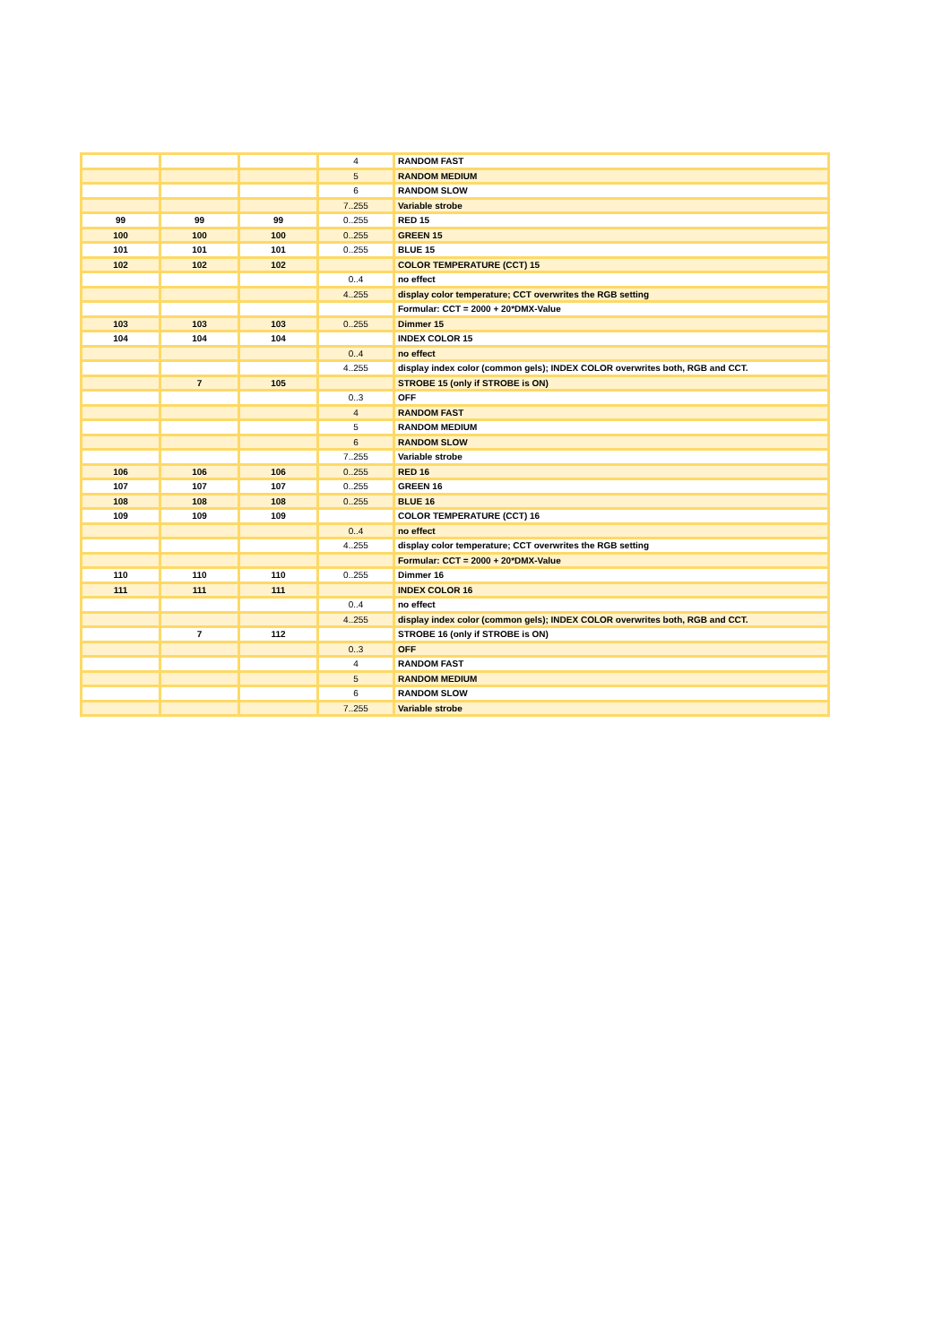| | | | 4 | RANDOM FAST |
| | | | 5 | RANDOM MEDIUM |
| | | | 6 | RANDOM SLOW |
| | | | 7..255 | Variable strobe |
| 99 | 99 | 99 | 0..255 | RED 15 |
| 100 | 100 | 100 | 0..255 | GREEN 15 |
| 101 | 101 | 101 | 0..255 | BLUE 15 |
| 102 | 102 | 102 | | COLOR TEMPERATURE (CCT) 15 |
| | | | 0..4 | no effect |
| | | | 4..255 | display color temperature; CCT overwrites the RGB setting |
| | | | | Formular: CCT = 2000 + 20*DMX-Value |
| 103 | 103 | 103 | 0..255 | Dimmer 15 |
| 104 | 104 | 104 | | INDEX COLOR 15 |
| | | | 0..4 | no effect |
| | | | 4..255 | display index color (common gels); INDEX COLOR overwrites both, RGB and CCT. |
| | 7 | 105 | | STROBE 15 (only if STROBE is ON) |
| | | | 0..3 | OFF |
| | | | 4 | RANDOM FAST |
| | | | 5 | RANDOM MEDIUM |
| | | | 6 | RANDOM SLOW |
| | | | 7..255 | Variable strobe |
| 106 | 106 | 106 | 0..255 | RED 16 |
| 107 | 107 | 107 | 0..255 | GREEN 16 |
| 108 | 108 | 108 | 0..255 | BLUE 16 |
| 109 | 109 | 109 | | COLOR TEMPERATURE (CCT) 16 |
| | | | 0..4 | no effect |
| | | | 4..255 | display color temperature; CCT overwrites the RGB setting |
| | | | | Formular: CCT = 2000 + 20*DMX-Value |
| 110 | 110 | 110 | 0..255 | Dimmer 16 |
| 111 | 111 | 111 | | INDEX COLOR 16 |
| | | | 0..4 | no effect |
| | | | 4..255 | display index color (common gels); INDEX COLOR overwrites both, RGB and CCT. |
| | 7 | 112 | | STROBE 16 (only if STROBE is ON) |
| | | | 0..3 | OFF |
| | | | 4 | RANDOM FAST |
| | | | 5 | RANDOM MEDIUM |
| | | | 6 | RANDOM SLOW |
| | | | 7..255 | Variable strobe |